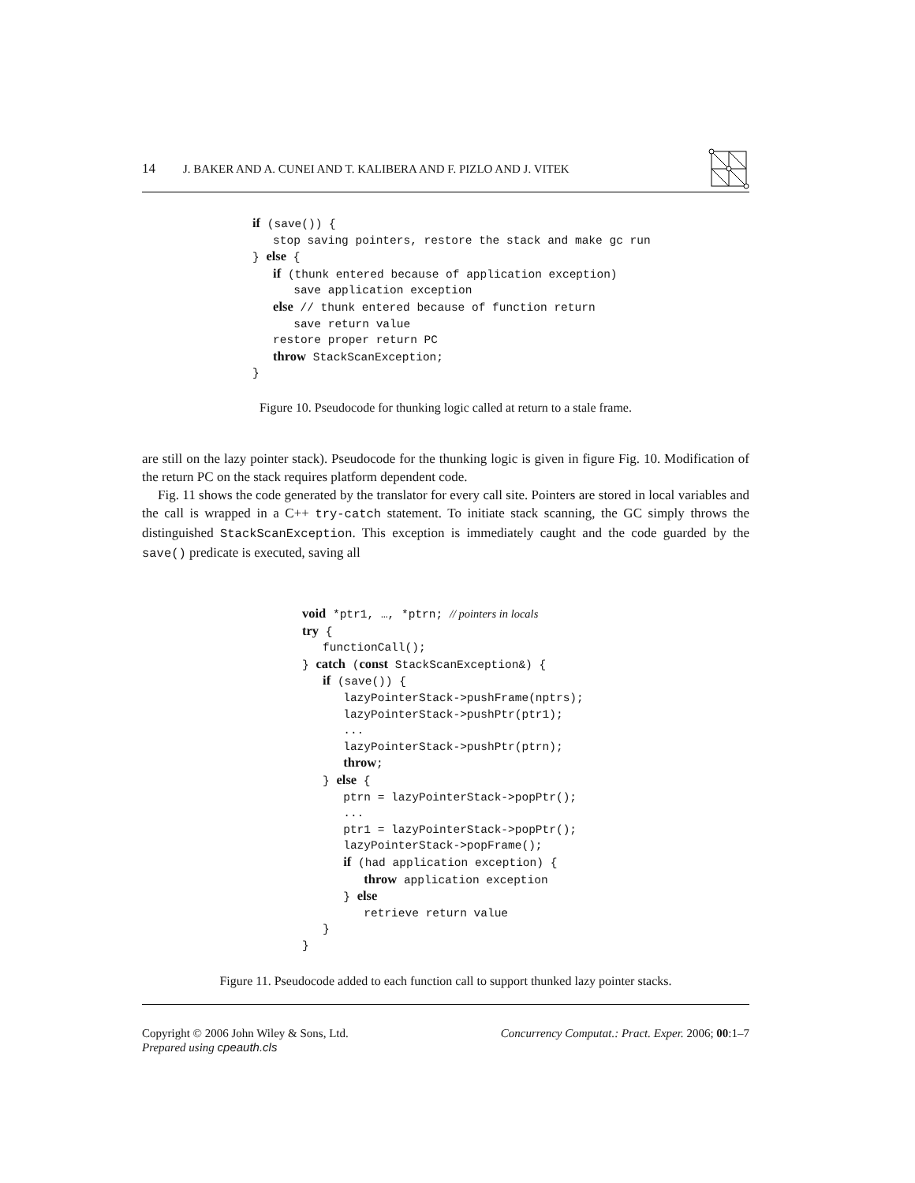14 J. BAKER AND A. CUNEI AND T. KALIBERA AND F. PIZLO AND J. VITEK
if (save()) {
   stop saving pointers, restore the stack and make gc run
} else {
   if (thunk entered because of application exception)
      save application exception
   else // thunk entered because of function return
      save return value
   restore proper return PC
   throw StackScanException;
}
Figure 10. Pseudocode for thunking logic called at return to a stale frame.
are still on the lazy pointer stack). Pseudocode for the thunking logic is given in figure Fig. 10. Modification of the return PC on the stack requires platform dependent code.
Fig. 11 shows the code generated by the translator for every call site. Pointers are stored in local variables and the call is wrapped in a C++ try-catch statement. To initiate stack scanning, the GC simply throws the distinguished StackScanException. This exception is immediately caught and the code guarded by the save() predicate is executed, saving all
void *ptr1, …, *ptrn; // pointers in locals
try {
   functionCall();
} catch (const StackScanException&) {
   if (save()) {
      lazyPointerStack->pushFrame(nptrs);
      lazyPointerStack->pushPtr(ptr1);
      ...
      lazyPointerStack->pushPtr(ptrn);
      throw;
   } else {
      ptrn = lazyPointerStack->popPtr();
      ...
      ptr1 = lazyPointerStack->popPtr();
      lazyPointerStack->popFrame();
      if (had application exception) {
         throw application exception
      } else
         retrieve return value
   }
}
Figure 11. Pseudocode added to each function call to support thunked lazy pointer stacks.
Copyright © 2006 John Wiley & Sons, Ltd.
Prepared using cpeauth.cls
Concurrency Computat.: Pract. Exper. 2006; 00:1–7